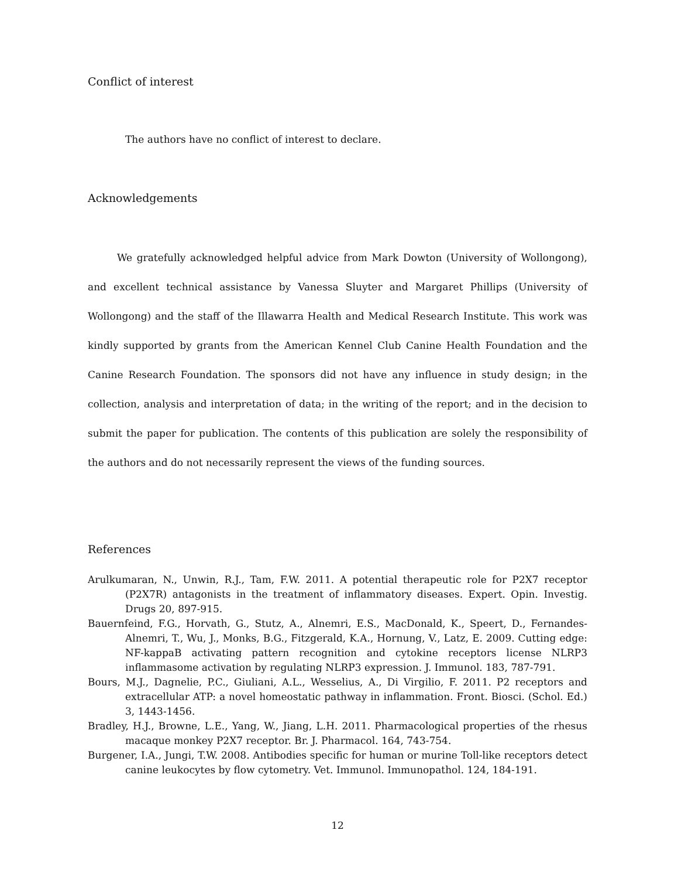Conflict of interest
The authors have no conflict of interest to declare.
Acknowledgements
We gratefully acknowledged helpful advice from Mark Dowton (University of Wollongong), and excellent technical assistance by Vanessa Sluyter and Margaret Phillips (University of Wollongong) and the staff of the Illawarra Health and Medical Research Institute. This work was kindly supported by grants from the American Kennel Club Canine Health Foundation and the Canine Research Foundation. The sponsors did not have any influence in study design; in the collection, analysis and interpretation of data; in the writing of the report; and in the decision to submit the paper for publication. The contents of this publication are solely the responsibility of the authors and do not necessarily represent the views of the funding sources.
References
Arulkumaran, N., Unwin, R.J., Tam, F.W. 2011. A potential therapeutic role for P2X7 receptor (P2X7R) antagonists in the treatment of inflammatory diseases. Expert. Opin. Investig. Drugs 20, 897-915.
Bauernfeind, F.G., Horvath, G., Stutz, A., Alnemri, E.S., MacDonald, K., Speert, D., Fernandes-Alnemri, T., Wu, J., Monks, B.G., Fitzgerald, K.A., Hornung, V., Latz, E. 2009. Cutting edge: NF-kappaB activating pattern recognition and cytokine receptors license NLRP3 inflammasome activation by regulating NLRP3 expression. J. Immunol. 183, 787-791.
Bours, M.J., Dagnelie, P.C., Giuliani, A.L., Wesselius, A., Di Virgilio, F. 2011. P2 receptors and extracellular ATP: a novel homeostatic pathway in inflammation. Front. Biosci. (Schol. Ed.) 3, 1443-1456.
Bradley, H.J., Browne, L.E., Yang, W., Jiang, L.H. 2011. Pharmacological properties of the rhesus macaque monkey P2X7 receptor. Br. J. Pharmacol. 164, 743-754.
Burgener, I.A., Jungi, T.W. 2008. Antibodies specific for human or murine Toll-like receptors detect canine leukocytes by flow cytometry. Vet. Immunol. Immunopathol. 124, 184-191.
12